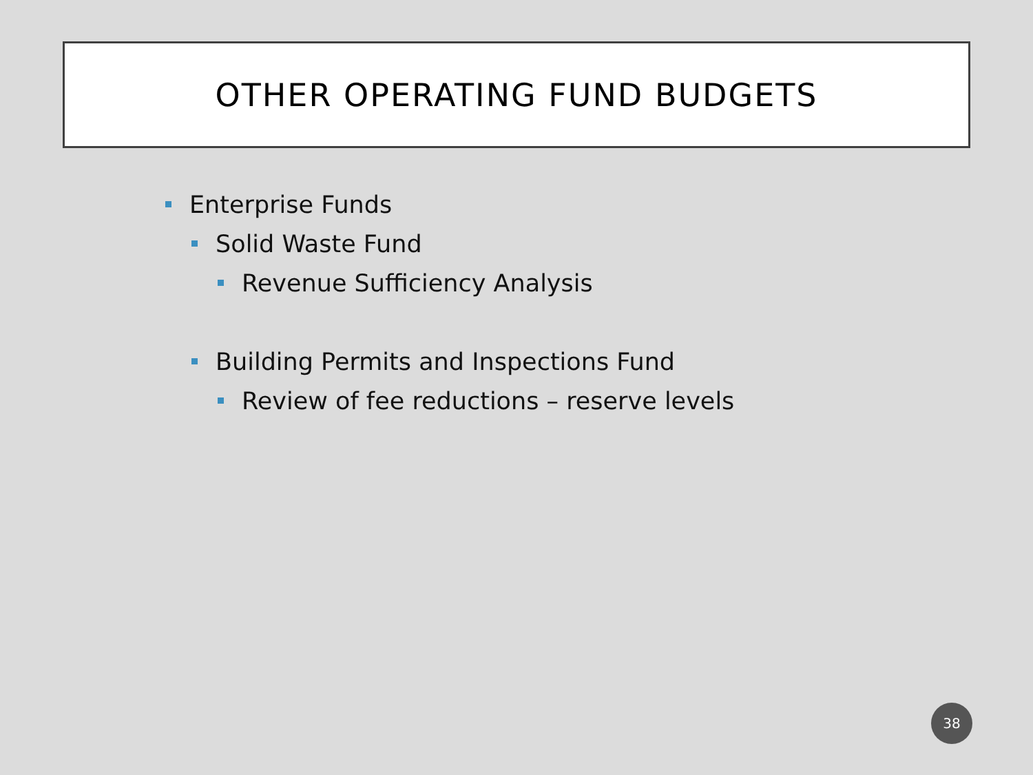OTHER OPERATING FUND BUDGETS
Enterprise Funds
Solid Waste Fund
Revenue Sufficiency Analysis
Building Permits and Inspections Fund
Review of fee reductions – reserve levels
38